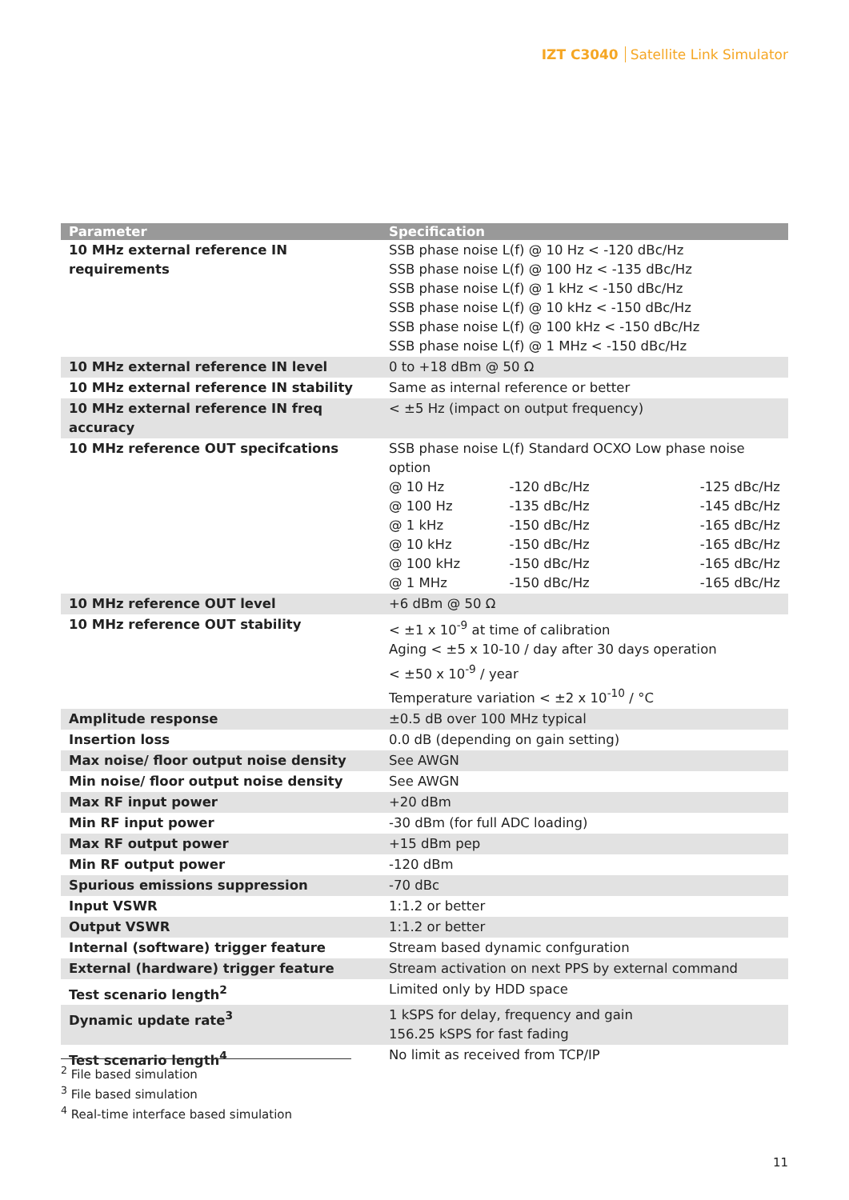IZT C3040 Satellite Link Simulator
| Parameter | Specification |
| --- | --- |
| 10 MHz external reference IN requirements | SSB phase noise L(f) @ 10 Hz < -120 dBc/Hz SSB phase noise L(f) @ 100 Hz < -135 dBc/Hz SSB phase noise L(f) @ 1 kHz < -150 dBc/Hz SSB phase noise L(f) @ 10 kHz < -150 dBc/Hz SSB phase noise L(f) @ 100 kHz < -150 dBc/Hz SSB phase noise L(f) @ 1 MHz < -150 dBc/Hz |
| 10 MHz external reference IN level | 0 to +18 dBm @ 50 Ω |
| 10 MHz external reference IN stability | Same as internal reference or better |
| 10 MHz external reference IN freq accuracy | < ±5 Hz (impact on output frequency) |
| 10 MHz reference OUT specifcations | SSB phase noise L(f) Standard OCXO Low phase noise option / @ 10 Hz / -120 dBc/Hz / -125 dBc/Hz / / @ 100 Hz / -135 dBc/Hz / -145 dBc/Hz / / @ 1 kHz / -150 dBc/Hz / -165 dBc/Hz / / @ 10 kHz / -150 dBc/Hz / -165 dBc/Hz / / @ 100 kHz / -150 dBc/Hz / -165 dBc/Hz / / @ 1 MHz / -150 dBc/Hz / -165 dBc/Hz / |
| 10 MHz reference OUT level | +6 dBm @ 50 Ω |
| 10 MHz reference OUT stability | < ±1 x 10<sup>-9</sup> at time of calibration Aging < ±5 x 10-10 / day after 30 days operation < ±50 x 10<sup>-9</sup> / year Temperature variation < ±2 x 10<sup>-10</sup> / °C |
| Amplitude response | ±0.5 dB over 100 MHz typical |
| Insertion loss | 0.0 dB (depending on gain setting) |
| Max noise/ floor output noise density | See AWGN |
| Min noise/ floor output noise density | See AWGN |
| Max RF input power | +20 dBm |
| Min RF input power | -30 dBm (for full ADC loading) |
| Max RF output power | +15 dBm pep |
| Min RF output power | -120 dBm |
| Spurious emissions suppression | -70 dBc |
| Input VSWR | 1:1.2 or better |
| Output VSWR | 1:1.2 or better |
| Internal (software) trigger feature | Stream based dynamic confguration |
| External (hardware) trigger feature | Stream activation on next PPS by external command |
| Test scenario length<sup>2</sup> | Limited only by HDD space |
| Dynamic update rate<sup>3</sup> | 1 kSPS for delay, frequency and gain 156.25 kSPS for fast fading |
| Test scenario length<sup>4</sup> | No limit as received from TCP/IP |
<sup>2</sup> File based simulation
<sup>3</sup> File based simulation
<sup>4</sup> Real-time interface based simulation
11